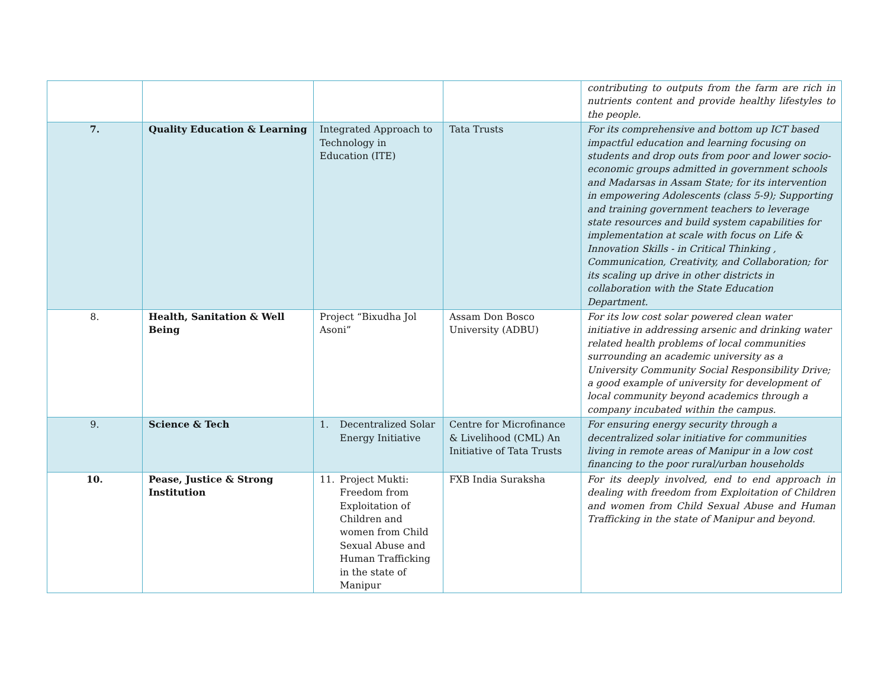| | | | | contributing to outputs from the farm are rich in nutrients content and provide healthy lifestyles to the people. |
| 7. | Quality Education & Learning | Integrated Approach to Technology in Education (ITE) | Tata Trusts | For its comprehensive and bottom up ICT based impactful education and learning focusing on students and drop outs from poor and lower socio-economic groups admitted in government schools and Madarsas in Assam State; for its intervention in empowering Adolescents (class 5-9); Supporting and training government teachers to leverage state resources and build system capabilities for implementation at scale with focus on Life & Innovation Skills - in Critical Thinking , Communication, Creativity, and Collaboration; for its scaling up drive in other districts in collaboration with the State Education Department. |
| 8. | Health, Sanitation & Well Being | Project “Bixudha Jol Asoni” | Assam Don Bosco University (ADBU) | For its low cost solar powered clean water initiative in addressing arsenic and drinking water related health problems of local communities surrounding an academic university as a University Community Social Responsibility Drive; a good example of university for development of local community beyond academics through a company incubated within the campus. |
| 9. | Science & Tech | 1. Decentralized Solar Energy Initiative | Centre for Microfinance & Livelihood (CML) An Initiative of Tata Trusts | For ensuring energy security through a decentralized solar initiative for communities living in remote areas of Manipur in a low cost financing to the poor rural/urban households |
| 10. | Pease, Justice & Strong Institution | 11. Project Mukti: Freedom from Exploitation of Children and women from Child Sexual Abuse and Human Trafficking in the state of Manipur | FXB India Suraksha | For its deeply involved, end to end approach in dealing with freedom from Exploitation of Children and women from Child Sexual Abuse and Human Trafficking in the state of Manipur and beyond. |